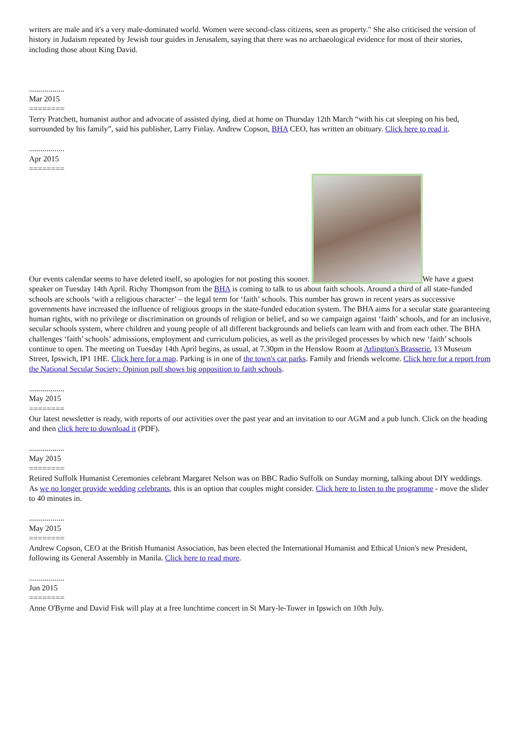writers are male and it's a very male-dominated world. Women were second-class citizens, seen as property." She also criticised the version of history in Judaism repeated by Jewish tour guides in Jerusalem, saying that there was no archaeological evidence for most of their stories, including those about King David.
..................
Mar 2015
========
Terry Pratchett, humanist author and advocate of assisted dying, died at home on Thursday 12th March “with his cat sleeping on his bed, surrounded by his family”, said his publisher, Larry Finlay. Andrew Copson, BHA CEO, has written an obituary. Click here to read it.
..................
Apr 2015
========
Our events calendar seems to have deleted itself, so apologies for not posting this sooner. We have a guest speaker on Tuesday 14th April. Richy Thompson from the BHA is coming to talk to us about faith schools. Around a third of all state-funded schools are schools ‘with a religious character’ – the legal term for ‘faith’ schools. This number has grown in recent years as successive governments have increased the influence of religious groups in the state-funded education system. The BHA aims for a secular state guaranteeing human rights, with no privilege or discrimination on grounds of religion or belief, and so we campaign against ‘faith’ schools, and for an inclusive, secular schools system, where children and young people of all different backgrounds and beliefs can learn with and from each other. The BHA challenges ‘faith’ schools’ admissions, employment and curriculum policies, as well as the privileged processes by which new ‘faith’ schools continue to open. The meeting on Tuesday 14th April begins, as usual, at 7.30pm in the Henslow Room at Arlington's Brasserie, 13 Museum Street, Ipswich, IP1 1HE. Click here for a map. Parking is in one of the town's car parks. Family and friends welcome. Click here for a report from the National Secular Society: Opinion poll shows big opposition to faith schools.
..................
May 2015
========
Our latest newsletter is ready, with reports of our activities over the past year and an invitation to our AGM and a pub lunch. Click on the heading and then click here to download it (PDF).
..................
May 2015
========
Retired Suffolk Humanist Ceremonies celebrant Margaret Nelson was on BBC Radio Suffolk on Sunday morning, talking about DIY weddings. As we no longer provide wedding celebrants, this is an option that couples might consider. Click here to listen to the programme - move the slider to 40 minutes in.
..................
May 2015
========
Andrew Copson, CEO at the British Humanist Association, has been elected the International Humanist and Ethical Union's new President, following its General Assembly in Manila. Click here to read more.
..................
Jun 2015
========
Anne O'Byrne and David Fisk will play at a free lunchtime concert in St Mary-le-Tower in Ipswich on 10th July.